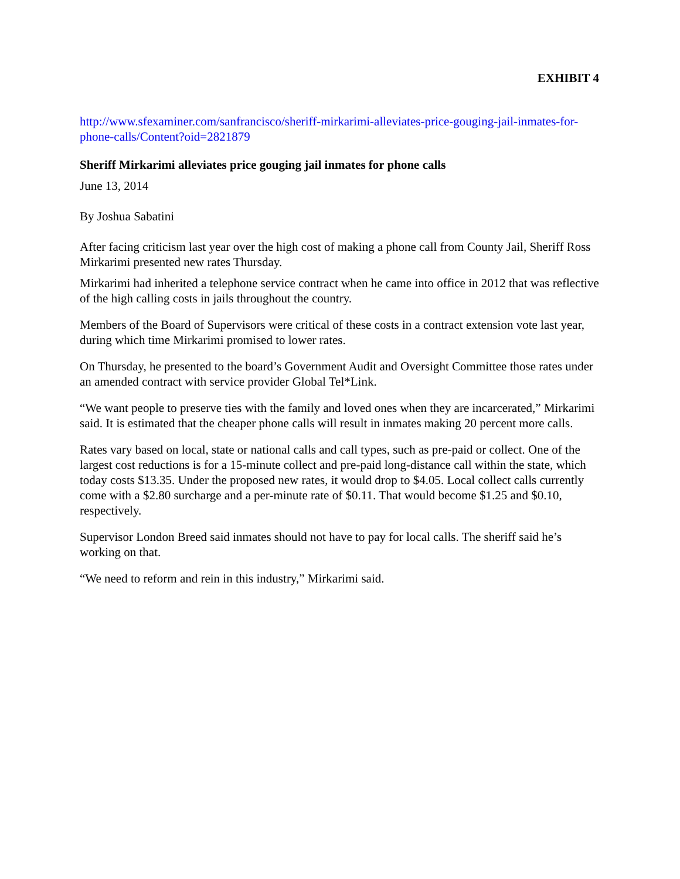EXHIBIT 4
http://www.sfexaminer.com/sanfrancisco/sheriff-mirkarimi-alleviates-price-gouging-jail-inmates-for-phone-calls/Content?oid=2821879
Sheriff Mirkarimi alleviates price gouging jail inmates for phone calls
June 13, 2014
By Joshua Sabatini
After facing criticism last year over the high cost of making a phone call from County Jail, Sheriff Ross Mirkarimi presented new rates Thursday.
Mirkarimi had inherited a telephone service contract when he came into office in 2012 that was reflective of the high calling costs in jails throughout the country.
Members of the Board of Supervisors were critical of these costs in a contract extension vote last year, during which time Mirkarimi promised to lower rates.
On Thursday, he presented to the board’s Government Audit and Oversight Committee those rates under an amended contract with service provider Global Tel*Link.
“We want people to preserve ties with the family and loved ones when they are incarcerated,” Mirkarimi said. It is estimated that the cheaper phone calls will result in inmates making 20 percent more calls.
Rates vary based on local, state or national calls and call types, such as pre-paid or collect. One of the largest cost reductions is for a 15-minute collect and pre-paid long-distance call within the state, which today costs $13.35. Under the proposed new rates, it would drop to $4.05. Local collect calls currently come with a $2.80 surcharge and a per-minute rate of $0.11. That would become $1.25 and $0.10, respectively.
Supervisor London Breed said inmates should not have to pay for local calls. The sheriff said he’s working on that.
“We need to reform and rein in this industry,” Mirkarimi said.